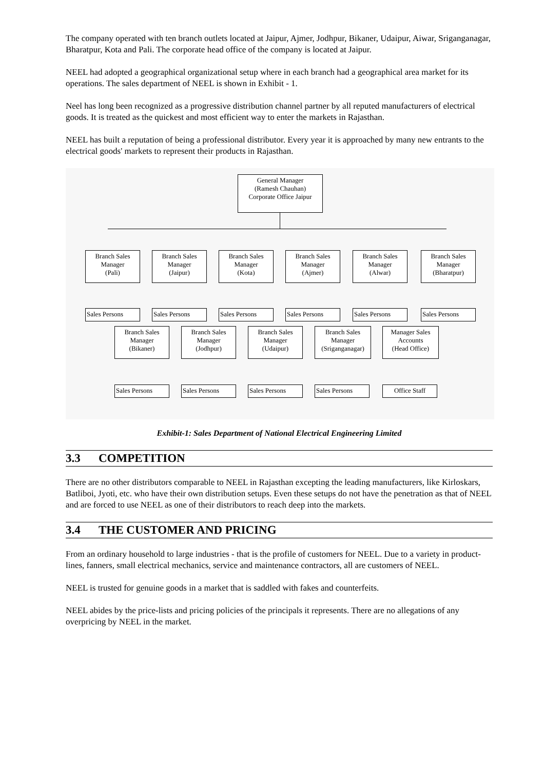The company operated with ten branch outlets located at Jaipur, Ajmer, Jodhpur, Bikaner, Udaipur, Aiwar, Sriganganagar, Bharatpur, Kota and Pali. The corporate head office of the company is located at Jaipur.
NEEL had adopted a geographical organizational setup where in each branch had a geographical area market for its operations. The sales department of NEEL is shown in Exhibit - 1.
Neel has long been recognized as a progressive distribution channel partner by all reputed manufacturers of electrical goods. It is treated as the quickest and most efficient way to enter the markets in Rajasthan.
NEEL has built a reputation of being a professional distributor. Every year it is approached by many new entrants to the electrical goods' markets to represent their products in Rajasthan.
General Manager
(Ramesh Chauhan)
Corporate Office Jaipur
Branch Sales
Manager
(Pali)
Branch Sales
Manager
(Jaipur)
Branch Sales
Manager
(Kota)
Branch Sales
Manager
(Ajmer)
Branch Sales
Manager
(Alwar)
Branch Sales
Manager
(Bharatpur)
Sales Persons Sales Persons Sales Persons Sales Persons Sales Persons Sales Persons
Branch Sales
Manager
(Bikaner)
Branch Sales
Manager
(Jodhpur)
Branch Sales
Manager
(Udaipur)
Branch Sales
Manager
(Sriganganagar)
Manager Sales
Accounts
(Head Office)
Sales Persons Sales Persons Sales Persons Sales Persons Office Staff
Exhibit-1: Sales Department of National Electrical Engineering Limited
3.3 COMPETITION
There are no other distributors comparable to NEEL in Rajasthan excepting the leading manufacturers, like Kirloskars, Batliboi, Jyoti, etc. who have their own distribution setups. Even these setups do not have the penetration as that of NEEL and are forced to use NEEL as one of their distributors to reach deep into the markets.
3.4 THE CUSTOMER AND PRICING
From an ordinary household to large industries - that is the profile of customers for NEEL. Due to a variety in product-lines, fanners, small electrical mechanics, service and maintenance contractors, all are customers of NEEL.
NEEL is trusted for genuine goods in a market that is saddled with fakes and counterfeits.
NEEL abides by the price-lists and pricing policies of the principals it represents. There are no allegations of any overpricing by NEEL in the market.